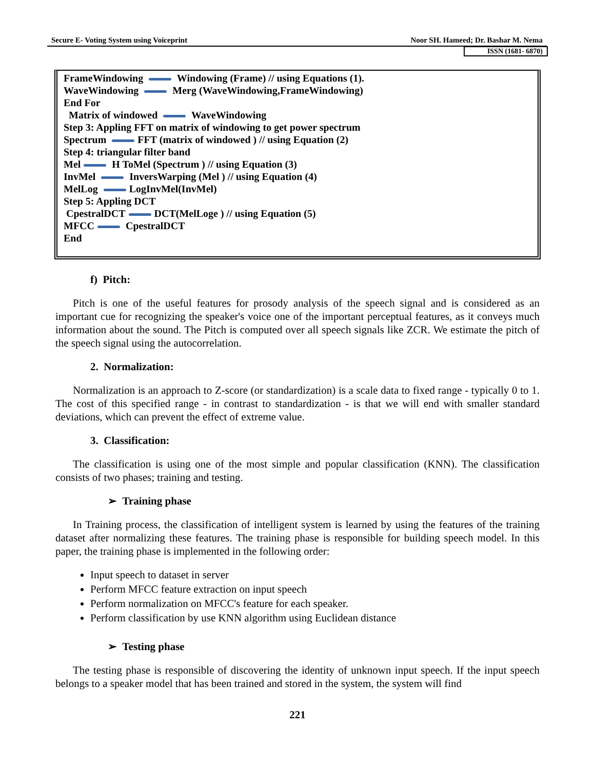Secure E- Voting System using Voiceprint Noor SH. Hameed; Dr. Bashar M. Nema
ISSN (1681- 6870)
FrameWindowing Windowing (Frame) // using Equations (1).
WaveWindowing Merg (WaveWindowing,FrameWindowing)
End For
Matrix of windowed WaveWindowing
Step 3: Appling FFT on matrix of windowing to get power spectrum
Spectrum FFT (matrix of windowed ) // using Equation (2)
Step 4: triangular filter band
Mel H ToMel (Spectrum ) // using Equation (3)
InvMel InversWarping (Mel ) // using Equation (4)
MelLog LogInvMel(InvMel)
Step 5: Appling DCT
CpestralDCT DCT(MelLoge ) // using Equation (5)
MFCC CpestralDCT
End
f) Pitch:
Pitch is one of the useful features for prosody analysis of the speech signal and is considered as an important cue for recognizing the speaker's voice one of the important perceptual features, as it conveys much information about the sound. The Pitch is computed over all speech signals like ZCR. We estimate the pitch of the speech signal using the autocorrelation.
2. Normalization:
Normalization is an approach to Z-score (or standardization) is a scale data to fixed range - typically 0 to 1. The cost of this specified range - in contrast to standardization - is that we will end with smaller standard deviations, which can prevent the effect of extreme value.
3. Classification:
The classification is using one of the most simple and popular classification (KNN). The classification consists of two phases; training and testing.
➢ Training phase
In Training process, the classification of intelligent system is learned by using the features of the training dataset after normalizing these features. The training phase is responsible for building speech model. In this paper, the training phase is implemented in the following order:
Input speech to dataset in server
Perform MFCC feature extraction on input speech
Perform normalization on MFCC's feature for each speaker.
Perform classification by use KNN algorithm using Euclidean distance
➢ Testing phase
The testing phase is responsible of discovering the identity of unknown input speech. If the input speech belongs to a speaker model that has been trained and stored in the system, the system will find
221